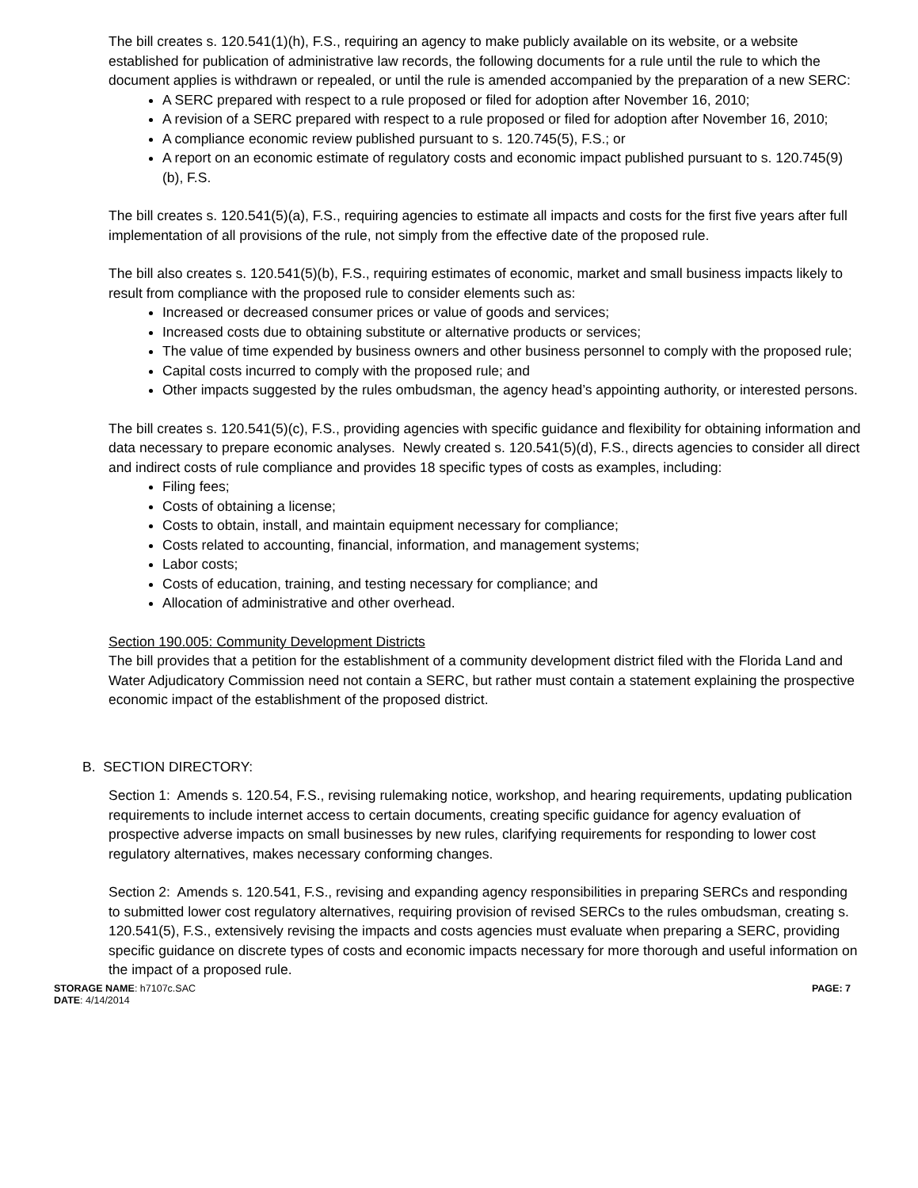The bill creates s. 120.541(1)(h), F.S., requiring an agency to make publicly available on its website, or a website established for publication of administrative law records, the following documents for a rule until the rule to which the document applies is withdrawn or repealed, or until the rule is amended accompanied by the preparation of a new SERC:
A SERC prepared with respect to a rule proposed or filed for adoption after November 16, 2010;
A revision of a SERC prepared with respect to a rule proposed or filed for adoption after November 16, 2010;
A compliance economic review published pursuant to s. 120.745(5), F.S.; or
A report on an economic estimate of regulatory costs and economic impact published pursuant to s. 120.745(9)(b), F.S.
The bill creates s. 120.541(5)(a), F.S., requiring agencies to estimate all impacts and costs for the first five years after full implementation of all provisions of the rule, not simply from the effective date of the proposed rule.
The bill also creates s. 120.541(5)(b), F.S., requiring estimates of economic, market and small business impacts likely to result from compliance with the proposed rule to consider elements such as:
Increased or decreased consumer prices or value of goods and services;
Increased costs due to obtaining substitute or alternative products or services;
The value of time expended by business owners and other business personnel to comply with the proposed rule;
Capital costs incurred to comply with the proposed rule; and
Other impacts suggested by the rules ombudsman, the agency head’s appointing authority, or interested persons.
The bill creates s. 120.541(5)(c), F.S., providing agencies with specific guidance and flexibility for obtaining information and data necessary to prepare economic analyses. Newly created s. 120.541(5)(d), F.S., directs agencies to consider all direct and indirect costs of rule compliance and provides 18 specific types of costs as examples, including:
Filing fees;
Costs of obtaining a license;
Costs to obtain, install, and maintain equipment necessary for compliance;
Costs related to accounting, financial, information, and management systems;
Labor costs;
Costs of education, training, and testing necessary for compliance; and
Allocation of administrative and other overhead.
Section 190.005: Community Development Districts
The bill provides that a petition for the establishment of a community development district filed with the Florida Land and Water Adjudicatory Commission need not contain a SERC, but rather must contain a statement explaining the prospective economic impact of the establishment of the proposed district.
B. SECTION DIRECTORY:
Section 1: Amends s. 120.54, F.S., revising rulemaking notice, workshop, and hearing requirements, updating publication requirements to include internet access to certain documents, creating specific guidance for agency evaluation of prospective adverse impacts on small businesses by new rules, clarifying requirements for responding to lower cost regulatory alternatives, makes necessary conforming changes.
Section 2: Amends s. 120.541, F.S., revising and expanding agency responsibilities in preparing SERCs and responding to submitted lower cost regulatory alternatives, requiring provision of revised SERCs to the rules ombudsman, creating s. 120.541(5), F.S., extensively revising the impacts and costs agencies must evaluate when preparing a SERC, providing specific guidance on discrete types of costs and economic impacts necessary for more thorough and useful information on the impact of a proposed rule.
PAGE: 7 STORAGE NAME: h7107c.SAC
DATE: 4/14/2014